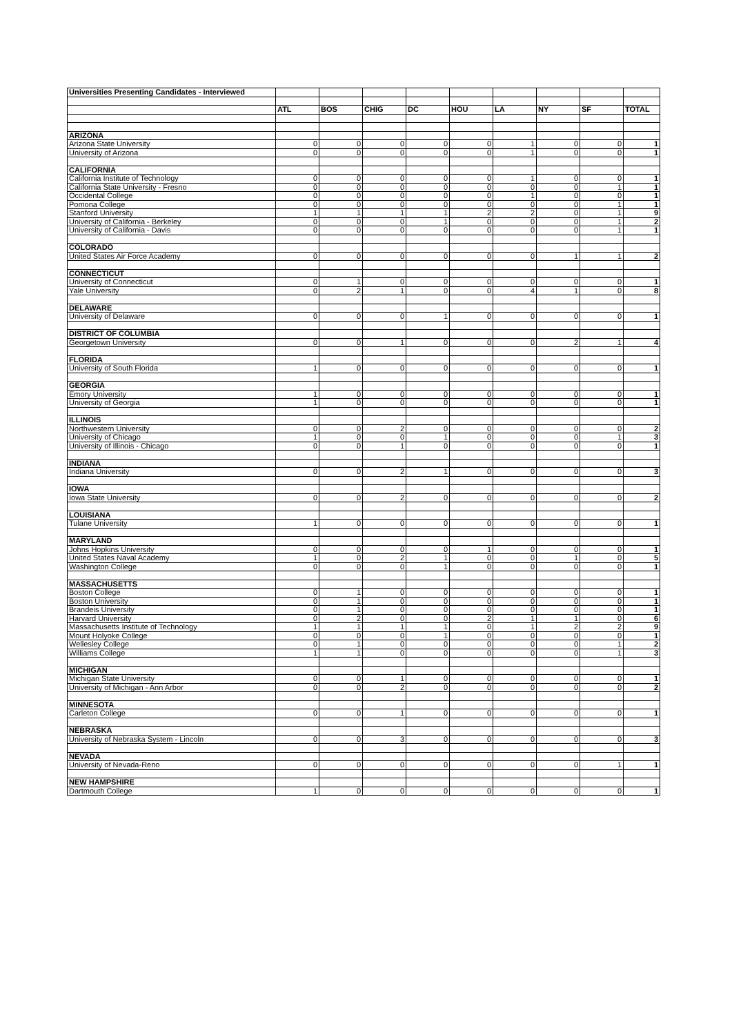| Universities Presenting Candidates - Interviewed | | | | | | | | | |
| | ATL | BOS | CHIG | DC | HOU | LA | NY | SF | TOTAL |
| ARIZONA | | | | | | | | | |
| Arizona State University | 0 | 0 | 0 | 0 | 0 | 1 | 0 | 0 | 1 |
| University of Arizona | 0 | 0 | 0 | 0 | 0 | 1 | 0 | 0 | 1 |
| CALIFORNIA | | | | | | | | | |
| California Institute of Technology | 0 | 0 | 0 | 0 | 0 | 1 | 0 | 0 | 1 |
| California State University - Fresno | 0 | 0 | 0 | 0 | 0 | 0 | 0 | 1 | 1 |
| Occidental College | 0 | 0 | 0 | 0 | 0 | 1 | 0 | 0 | 1 |
| Pomona College | 0 | 0 | 0 | 0 | 0 | 0 | 0 | 1 | 1 |
| Stanford University | 1 | 1 | 1 | 1 | 2 | 2 | 0 | 1 | 9 |
| University of California - Berkeley | 0 | 0 | 0 | 1 | 0 | 0 | 0 | 1 | 2 |
| University of California - Davis | 0 | 0 | 0 | 0 | 0 | 0 | 0 | 1 | 1 |
| COLORADO | | | | | | | | | |
| United States Air Force Academy | 0 | 0 | 0 | 0 | 0 | 0 | 1 | 1 | 2 |
| CONNECTICUT | | | | | | | | | |
| University of Connecticut | 0 | 1 | 0 | 0 | 0 | 0 | 0 | 0 | 1 |
| Yale University | 0 | 2 | 1 | 0 | 0 | 4 | 1 | 0 | 8 |
| DELAWARE | | | | | | | | | |
| University of Delaware | 0 | 0 | 0 | 1 | 0 | 0 | 0 | 0 | 1 |
| DISTRICT OF COLUMBIA | | | | | | | | | |
| Georgetown University | 0 | 0 | 1 | 0 | 0 | 0 | 2 | 1 | 4 |
| FLORIDA | | | | | | | | | |
| University of South Florida | 1 | 0 | 0 | 0 | 0 | 0 | 0 | 0 | 1 |
| GEORGIA | | | | | | | | | |
| Emory University | 1 | 0 | 0 | 0 | 0 | 0 | 0 | 0 | 1 |
| University of Georgia | 1 | 0 | 0 | 0 | 0 | 0 | 0 | 0 | 1 |
| ILLINOIS | | | | | | | | | |
| Northwestern University | 0 | 0 | 2 | 0 | 0 | 0 | 0 | 0 | 2 |
| University of Chicago | 1 | 0 | 0 | 1 | 0 | 0 | 0 | 1 | 3 |
| University of Illinois - Chicago | 0 | 0 | 1 | 0 | 0 | 0 | 0 | 0 | 1 |
| INDIANA | | | | | | | | | |
| Indiana University | 0 | 0 | 2 | 1 | 0 | 0 | 0 | 0 | 3 |
| IOWA | | | | | | | | | |
| Iowa State University | 0 | 0 | 2 | 0 | 0 | 0 | 0 | 0 | 2 |
| LOUISIANA | | | | | | | | | |
| Tulane University | 1 | 0 | 0 | 0 | 0 | 0 | 0 | 0 | 1 |
| MARYLAND | | | | | | | | | |
| Johns Hopkins University | 0 | 0 | 0 | 0 | 1 | 0 | 0 | 0 | 1 |
| United States Naval Academy | 1 | 0 | 2 | 1 | 0 | 0 | 1 | 0 | 5 |
| Washington College | 0 | 0 | 0 | 1 | 0 | 0 | 0 | 0 | 1 |
| MASSACHUSETTS | | | | | | | | | |
| Boston College | 0 | 1 | 0 | 0 | 0 | 0 | 0 | 0 | 1 |
| Boston University | 0 | 1 | 0 | 0 | 0 | 0 | 0 | 0 | 1 |
| Brandeis University | 0 | 1 | 0 | 0 | 0 | 0 | 0 | 0 | 1 |
| Harvard University | 0 | 2 | 0 | 0 | 2 | 1 | 1 | 0 | 6 |
| Massachusetts Institute of Technology | 1 | 1 | 1 | 1 | 0 | 1 | 2 | 2 | 9 |
| Mount Holyoke College | 0 | 0 | 0 | 1 | 0 | 0 | 0 | 0 | 1 |
| Wellesley College | 0 | 1 | 0 | 0 | 0 | 0 | 0 | 1 | 2 |
| Williams College | 1 | 1 | 0 | 0 | 0 | 0 | 0 | 1 | 3 |
| MICHIGAN | | | | | | | | | |
| Michigan State University | 0 | 0 | 1 | 0 | 0 | 0 | 0 | 0 | 1 |
| University of Michigan - Ann Arbor | 0 | 0 | 2 | 0 | 0 | 0 | 0 | 0 | 2 |
| MINNESOTA | | | | | | | | | |
| Carleton College | 0 | 0 | 1 | 0 | 0 | 0 | 0 | 0 | 1 |
| NEBRASKA | | | | | | | | | |
| University of Nebraska System - Lincoln | 0 | 0 | 3 | 0 | 0 | 0 | 0 | 0 | 3 |
| NEVADA | | | | | | | | | |
| University of Nevada-Reno | 0 | 0 | 0 | 0 | 0 | 0 | 0 | 1 | 1 |
| NEW HAMPSHIRE | | | | | | | | | |
| Dartmouth College | 1 | 0 | 0 | 0 | 0 | 0 | 0 | 0 | 1 |